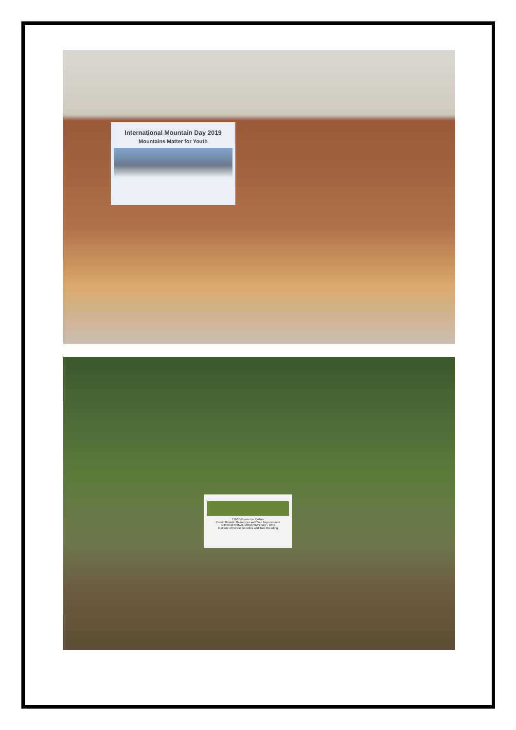International Mountain Day 2019
Mountains Matter for Youth
ENVIS Resource Partner
Forest Genetic Resources and Tree Improvement
INTERNATIONAL MOUNTAIN DAY - 2019
Institute of Forest Genetics and Tree Breeding